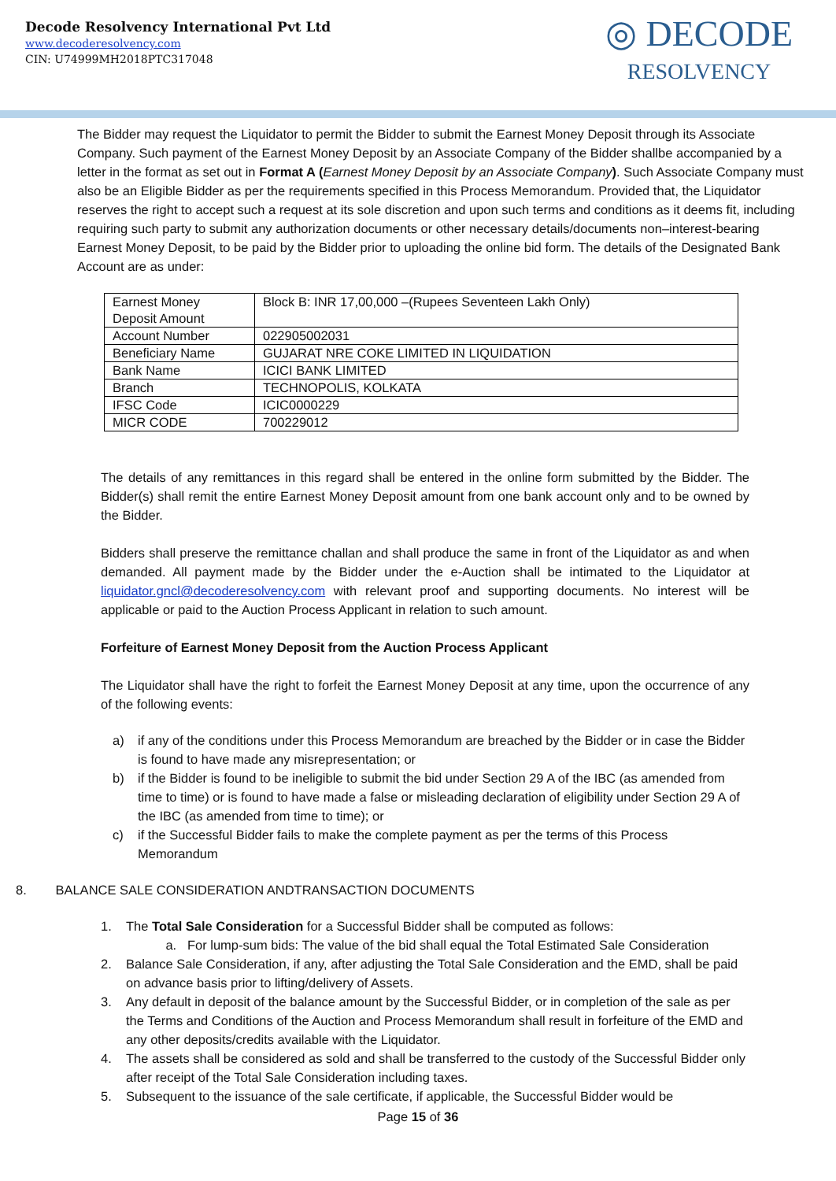Decode Resolvency International Pvt Ltd
www.decoderesolvency.com
CIN: U74999MH2018PTC317048
◎ DECODE
RESOLVENCY
The Bidder may request the Liquidator to permit the Bidder to submit the Earnest Money Deposit through its Associate Company. Such payment of the Earnest Money Deposit by an Associate Company of the Bidder shallbe accompanied by a letter in the format as set out in Format A (Earnest Money Deposit by an Associate Company). Such Associate Company must also be an Eligible Bidder as per the requirements specified in this Process Memorandum. Provided that, the Liquidator reserves the right to accept such a request at its sole discretion and upon such terms and conditions as it deems fit, including requiring such party to submit any authorization documents or other necessary details/documents non–interest-bearing Earnest Money Deposit, to be paid by the Bidder prior to uploading the online bid form. The details of the Designated Bank Account are as under:
| Earnest Money Deposit Amount | Block B: INR 17,00,000 –(Rupees Seventeen Lakh Only) |
| Account Number | 022905002031 |
| Beneficiary Name | GUJARAT NRE COKE LIMITED IN LIQUIDATION |
| Bank Name | ICICI BANK LIMITED |
| Branch | TECHNOPOLIS, KOLKATA |
| IFSC Code | ICIC0000229 |
| MICR CODE | 700229012 |
The details of any remittances in this regard shall be entered in the online form submitted by the Bidder. The Bidder(s) shall remit the entire Earnest Money Deposit amount from one bank account only and to be owned by the Bidder.
Bidders shall preserve the remittance challan and shall produce the same in front of the Liquidator as and when demanded. All payment made by the Bidder under the e-Auction shall be intimated to the Liquidator at liquidator.gncl@decoderesolvency.com with relevant proof and supporting documents. No interest will be applicable or paid to the Auction Process Applicant in relation to such amount.
Forfeiture of Earnest Money Deposit from the Auction Process Applicant
The Liquidator shall have the right to forfeit the Earnest Money Deposit at any time, upon the occurrence of any of the following events:
a) if any of the conditions under this Process Memorandum are breached by the Bidder or in case the Bidder is found to have made any misrepresentation; or
b) if the Bidder is found to be ineligible to submit the bid under Section 29 A of the IBC (as amended from time to time) or is found to have made a false or misleading declaration of eligibility under Section 29 A of the IBC (as amended from time to time); or
c) if the Successful Bidder fails to make the complete payment as per the terms of this Process Memorandum
8. BALANCE SALE CONSIDERATION ANDTRANSACTION DOCUMENTS
1. The Total Sale Consideration for a Successful Bidder shall be computed as follows:
a. For lump-sum bids: The value of the bid shall equal the Total Estimated Sale Consideration
2. Balance Sale Consideration, if any, after adjusting the Total Sale Consideration and the EMD, shall be paid on advance basis prior to lifting/delivery of Assets.
3. Any default in deposit of the balance amount by the Successful Bidder, or in completion of the sale as per the Terms and Conditions of the Auction and Process Memorandum shall result in forfeiture of the EMD and any other deposits/credits available with the Liquidator.
4. The assets shall be considered as sold and shall be transferred to the custody of the Successful Bidder only after receipt of the Total Sale Consideration including taxes.
5. Subsequent to the issuance of the sale certificate, if applicable, the Successful Bidder would be
Page 15 of 36